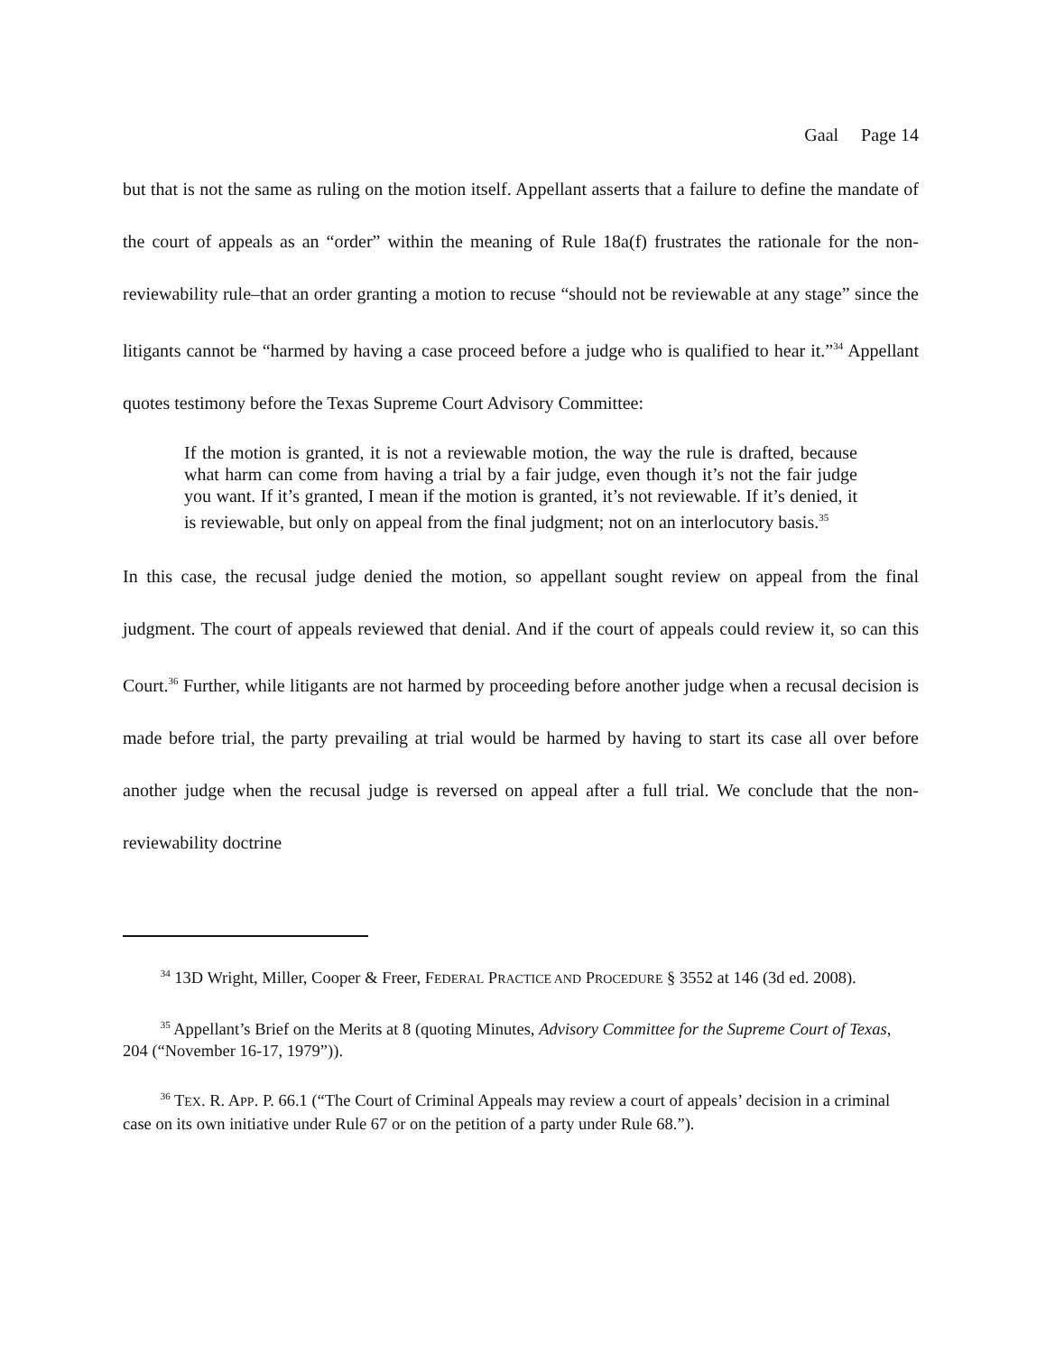Gaal Page 14
but that is not the same as ruling on the motion itself. Appellant asserts that a failure to define the mandate of the court of appeals as an “order” within the meaning of Rule 18a(f) frustrates the rationale for the non-reviewability rule–that an order granting a motion to recuse “should not be reviewable at any stage” since the litigants cannot be “harmed by having a case proceed before a judge who is qualified to hear it.”<sup>34</sup> Appellant quotes testimony before the Texas Supreme Court Advisory Committee:
If the motion is granted, it is not a reviewable motion, the way the rule is drafted, because what harm can come from having a trial by a fair judge, even though it’s not the fair judge you want. If it’s granted, I mean if the motion is granted, it’s not reviewable. If it’s denied, it is reviewable, but only on appeal from the final judgment; not on an interlocutory basis.<sup>35</sup>
In this case, the recusal judge denied the motion, so appellant sought review on appeal from the final judgment. The court of appeals reviewed that denial. And if the court of appeals could review it, so can this Court.<sup>36</sup> Further, while litigants are not harmed by proceeding before another judge when a recusal decision is made before trial, the party prevailing at trial would be harmed by having to start its case all over before another judge when the recusal judge is reversed on appeal after a full trial. We conclude that the non-reviewability doctrine
<sup>34</sup> 13D Wright, Miller, Cooper & Freer, FEDERAL PRACTICE AND PROCEDURE § 3552 at 146 (3d ed. 2008).
<sup>35</sup> Appellant’s Brief on the Merits at 8 (quoting Minutes, Advisory Committee for the Supreme Court of Texas, 204 (“November 16-17, 1979”)).
<sup>36</sup> TEX. R. APP. P. 66.1 (“The Court of Criminal Appeals may review a court of appeals’ decision in a criminal case on its own initiative under Rule 67 or on the petition of a party under Rule 68.”).